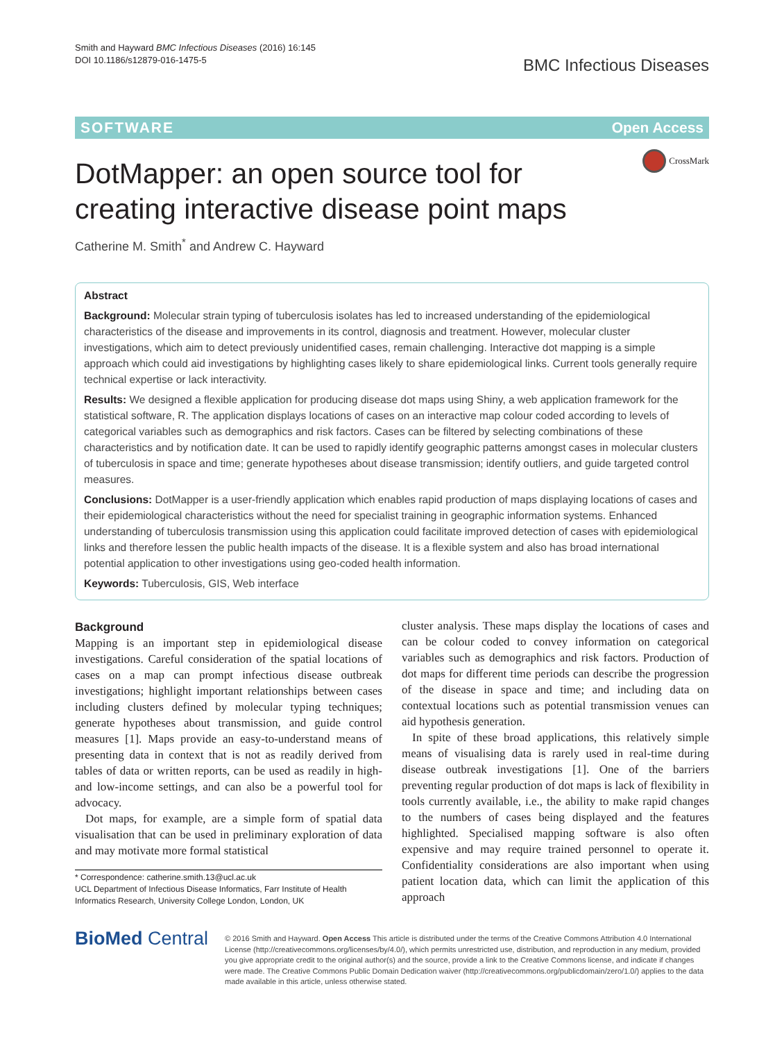Smith and Hayward BMC Infectious Diseases (2016) 16:145
DOI 10.1186/s12879-016-1475-5
BMC Infectious Diseases
SOFTWARE Open Access
CrossMark
DotMapper: an open source tool for creating interactive disease point maps
Catherine M. Smith<sup>*</sup> and Andrew C. Hayward
Abstract
Background: Molecular strain typing of tuberculosis isolates has led to increased understanding of the epidemiological characteristics of the disease and improvements in its control, diagnosis and treatment. However, molecular cluster investigations, which aim to detect previously unidentified cases, remain challenging. Interactive dot mapping is a simple approach which could aid investigations by highlighting cases likely to share epidemiological links. Current tools generally require technical expertise or lack interactivity.
Results: We designed a flexible application for producing disease dot maps using Shiny, a web application framework for the statistical software, R. The application displays locations of cases on an interactive map colour coded according to levels of categorical variables such as demographics and risk factors. Cases can be filtered by selecting combinations of these characteristics and by notification date. It can be used to rapidly identify geographic patterns amongst cases in molecular clusters of tuberculosis in space and time; generate hypotheses about disease transmission; identify outliers, and guide targeted control measures.
Conclusions: DotMapper is a user-friendly application which enables rapid production of maps displaying locations of cases and their epidemiological characteristics without the need for specialist training in geographic information systems. Enhanced understanding of tuberculosis transmission using this application could facilitate improved detection of cases with epidemiological links and therefore lessen the public health impacts of the disease. It is a flexible system and also has broad international potential application to other investigations using geo-coded health information.
Keywords: Tuberculosis, GIS, Web interface
Background
Mapping is an important step in epidemiological disease investigations. Careful consideration of the spatial locations of cases on a map can prompt infectious disease outbreak investigations; highlight important relationships between cases including clusters defined by molecular typing techniques; generate hypotheses about transmission, and guide control measures [1]. Maps provide an easy-to-understand means of presenting data in context that is not as readily derived from tables of data or written reports, can be used as readily in high- and low-income settings, and can also be a powerful tool for advocacy.
Dot maps, for example, are a simple form of spatial data visualisation that can be used in preliminary exploration of data and may motivate more formal statistical
* Correspondence: catherine.smith.13@ucl.ac.uk
UCL Department of Infectious Disease Informatics, Farr Institute of Health Informatics Research, University College London, London, UK
cluster analysis. These maps display the locations of cases and can be colour coded to convey information on categorical variables such as demographics and risk factors. Production of dot maps for different time periods can describe the progression of the disease in space and time; and including data on contextual locations such as potential transmission venues can aid hypothesis generation.
In spite of these broad applications, this relatively simple means of visualising data is rarely used in real-time during disease outbreak investigations [1]. One of the barriers preventing regular production of dot maps is lack of flexibility in tools currently available, i.e., the ability to make rapid changes to the numbers of cases being displayed and the features highlighted. Specialised mapping software is also often expensive and may require trained personnel to operate it. Confidentiality considerations are also important when using patient location data, which can limit the application of this approach
BioMed Central
© 2016 Smith and Hayward. Open Access This article is distributed under the terms of the Creative Commons Attribution 4.0 International License (http://creativecommons.org/licenses/by/4.0/), which permits unrestricted use, distribution, and reproduction in any medium, provided you give appropriate credit to the original author(s) and the source, provide a link to the Creative Commons license, and indicate if changes were made. The Creative Commons Public Domain Dedication waiver (http://creativecommons.org/publicdomain/zero/1.0/) applies to the data made available in this article, unless otherwise stated.